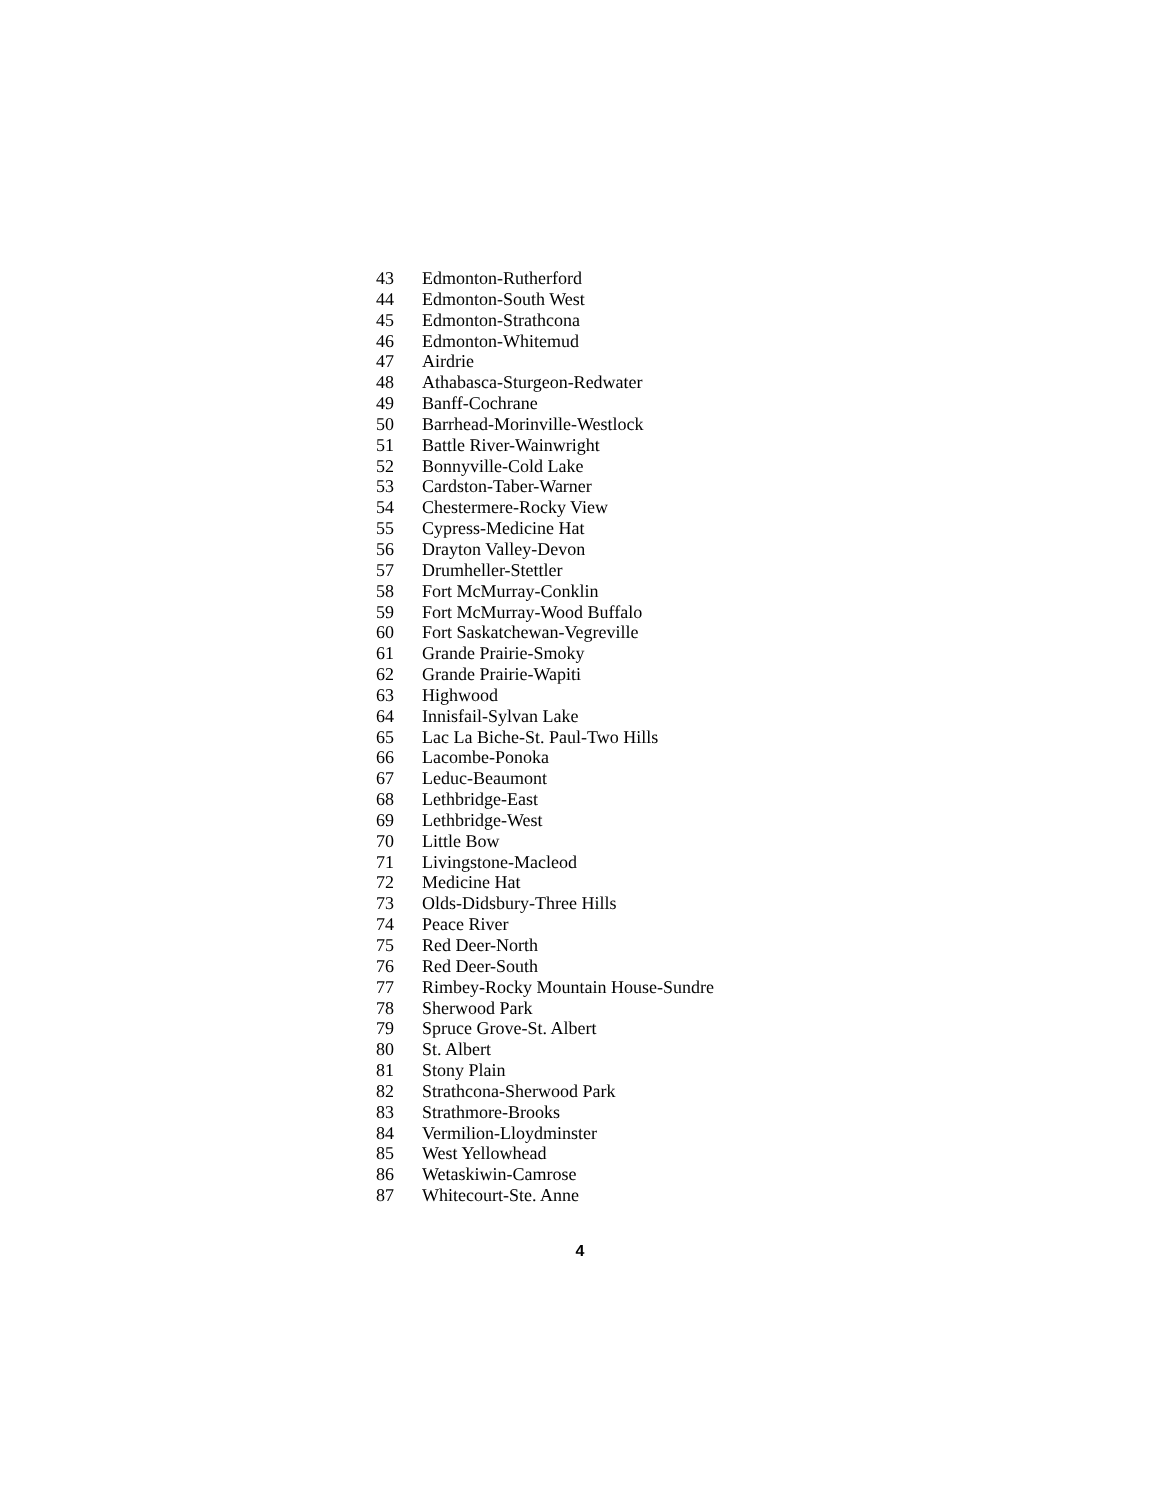43 Edmonton-Rutherford
44 Edmonton-South West
45 Edmonton-Strathcona
46 Edmonton-Whitemud
47 Airdrie
48 Athabasca-Sturgeon-Redwater
49 Banff-Cochrane
50 Barrhead-Morinville-Westlock
51 Battle River-Wainwright
52 Bonnyville-Cold Lake
53 Cardston-Taber-Warner
54 Chestermere-Rocky View
55 Cypress-Medicine Hat
56 Drayton Valley-Devon
57 Drumheller-Stettler
58 Fort McMurray-Conklin
59 Fort McMurray-Wood Buffalo
60 Fort Saskatchewan-Vegreville
61 Grande Prairie-Smoky
62 Grande Prairie-Wapiti
63 Highwood
64 Innisfail-Sylvan Lake
65 Lac La Biche-St. Paul-Two Hills
66 Lacombe-Ponoka
67 Leduc-Beaumont
68 Lethbridge-East
69 Lethbridge-West
70 Little Bow
71 Livingstone-Macleod
72 Medicine Hat
73 Olds-Didsbury-Three Hills
74 Peace River
75 Red Deer-North
76 Red Deer-South
77 Rimbey-Rocky Mountain House-Sundre
78 Sherwood Park
79 Spruce Grove-St. Albert
80 St. Albert
81 Stony Plain
82 Strathcona-Sherwood Park
83 Strathmore-Brooks
84 Vermilion-Lloydminster
85 West Yellowhead
86 Wetaskiwin-Camrose
87 Whitecourt-Ste. Anne
4